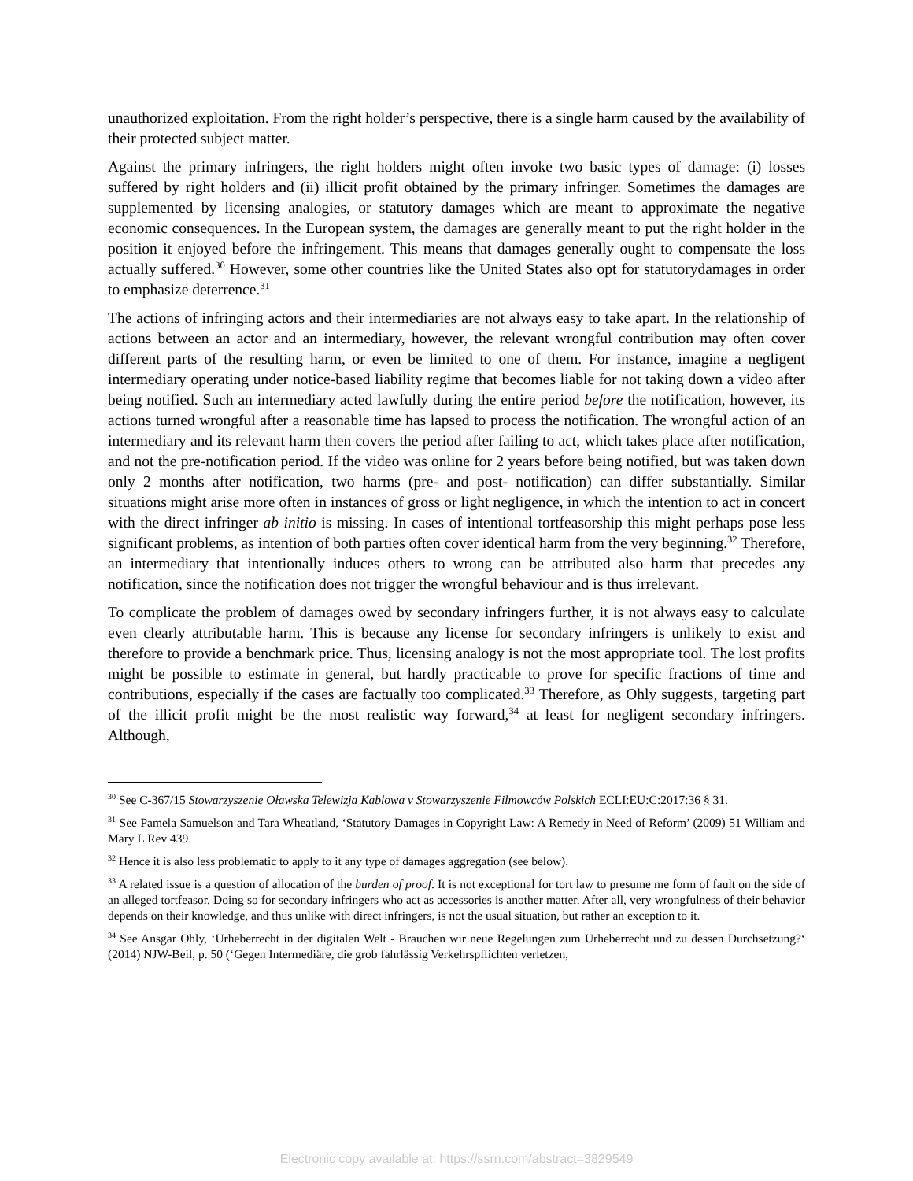unauthorized exploitation. From the right holder’s perspective, there is a single harm caused by the availability of their protected subject matter.
Against the primary infringers, the right holders might often invoke two basic types of damage: (i) losses suffered by right holders and (ii) illicit profit obtained by the primary infringer. Sometimes the damages are supplemented by licensing analogies, or statutory damages which are meant to approximate the negative economic consequences. In the European system, the damages are generally meant to put the right holder in the position it enjoyed before the infringement. This means that damages generally ought to compensate the loss actually suffered.<sup>30</sup> However, some other countries like the United States also opt for statutorydamages in order to emphasize deterrence.<sup>31</sup>
The actions of infringing actors and their intermediaries are not always easy to take apart. In the relationship of actions between an actor and an intermediary, however, the relevant wrongful contribution may often cover different parts of the resulting harm, or even be limited to one of them. For instance, imagine a negligent intermediary operating under notice-based liability regime that becomes liable for not taking down a video after being notified. Such an intermediary acted lawfully during the entire period before the notification, however, its actions turned wrongful after a reasonable time has lapsed to process the notification. The wrongful action of an intermediary and its relevant harm then covers the period after failing to act, which takes place after notification, and not the pre-notification period. If the video was online for 2 years before being notified, but was taken down only 2 months after notification, two harms (pre- and post- notification) can differ substantially. Similar situations might arise more often in instances of gross or light negligence, in which the intention to act in concert with the direct infringer ab initio is missing. In cases of intentional tortfeasorship this might perhaps pose less significant problems, as intention of both parties often cover identical harm from the very beginning.<sup>32</sup> Therefore, an intermediary that intentionally induces others to wrong can be attributed also harm that precedes any notification, since the notification does not trigger the wrongful behaviour and is thus irrelevant.
To complicate the problem of damages owed by secondary infringers further, it is not always easy to calculate even clearly attributable harm. This is because any license for secondary infringers is unlikely to exist and therefore to provide a benchmark price. Thus, licensing analogy is not the most appropriate tool. The lost profits might be possible to estimate in general, but hardly practicable to prove for specific fractions of time and contributions, especially if the cases are factually too complicated.<sup>33</sup> Therefore, as Ohly suggests, targeting part of the illicit profit might be the most realistic way forward,<sup>34</sup> at least for negligent secondary infringers. Although,
<sup>30</sup> See C-367/15 Stowarzyszenie Oławska Telewizja Kablowa v Stowarzyszenie Filmowców Polskich ECLI:EU:C:2017:36 § 31.
<sup>31</sup> See Pamela Samuelson and Tara Wheatland, ‘Statutory Damages in Copyright Law: A Remedy in Need of Reform’ (2009) 51 William and Mary L Rev 439.
<sup>32</sup> Hence it is also less problematic to apply to it any type of damages aggregation (see below).
<sup>33</sup> A related issue is a question of allocation of the burden of proof. It is not exceptional for tort law to presume me form of fault on the side of an alleged tortfeasor. Doing so for secondary infringers who act as accessories is another matter. After all, very wrongfulness of their behavior depends on their knowledge, and thus unlike with direct infringers, is not the usual situation, but rather an exception to it.
<sup>34</sup> See Ansgar Ohly, ‘Urheberrecht in der digitalen Welt - Brauchen wir neue Regelungen zum Urheberrecht und zu dessen Durchsetzung?‘ (2014) NJW-Beil, p. 50 (‘Gegen Intermediäre, die grob fahrlässig Verkehrspflichten verletzen,
Electronic copy available at: https://ssrn.com/abstract=3829549